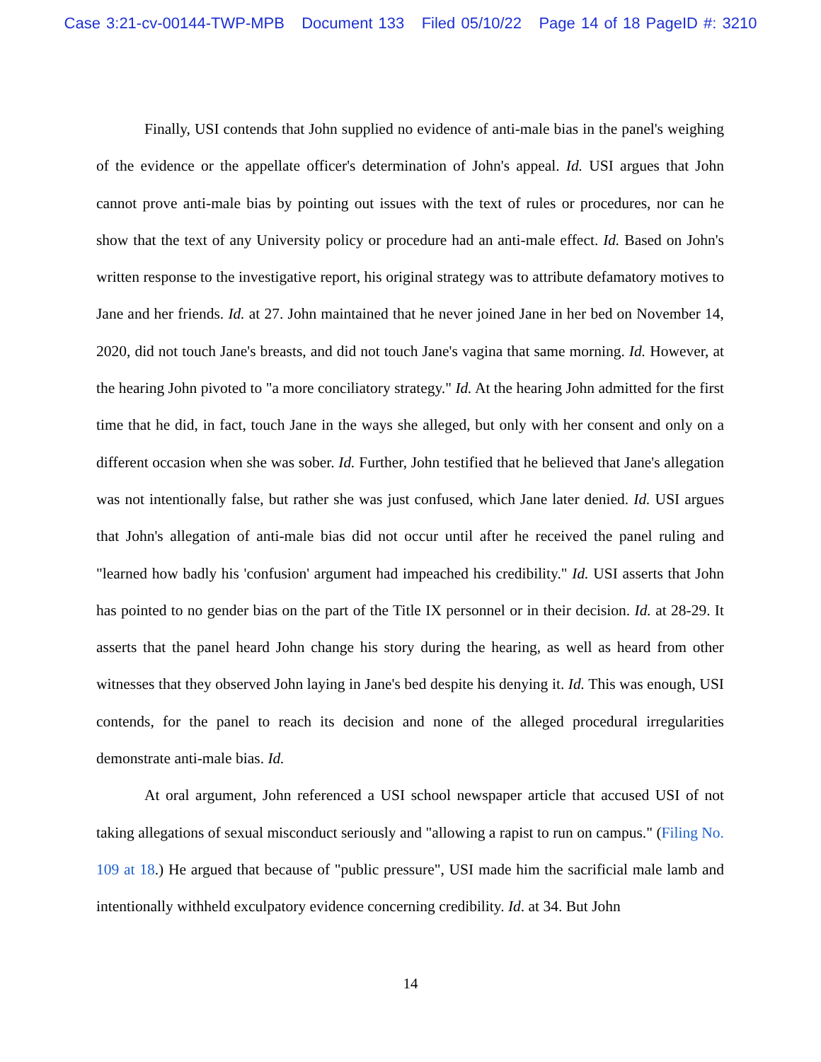Case 3:21-cv-00144-TWP-MPB Document 133 Filed 05/10/22 Page 14 of 18 PageID #: 3210
Finally, USI contends that John supplied no evidence of anti-male bias in the panel's weighing of the evidence or the appellate officer's determination of John's appeal. Id. USI argues that John cannot prove anti-male bias by pointing out issues with the text of rules or procedures, nor can he show that the text of any University policy or procedure had an anti-male effect. Id. Based on John's written response to the investigative report, his original strategy was to attribute defamatory motives to Jane and her friends. Id. at 27. John maintained that he never joined Jane in her bed on November 14, 2020, did not touch Jane's breasts, and did not touch Jane's vagina that same morning. Id. However, at the hearing John pivoted to "a more conciliatory strategy." Id. At the hearing John admitted for the first time that he did, in fact, touch Jane in the ways she alleged, but only with her consent and only on a different occasion when she was sober. Id. Further, John testified that he believed that Jane's allegation was not intentionally false, but rather she was just confused, which Jane later denied. Id. USI argues that John's allegation of anti-male bias did not occur until after he received the panel ruling and "learned how badly his 'confusion' argument had impeached his credibility." Id. USI asserts that John has pointed to no gender bias on the part of the Title IX personnel or in their decision. Id. at 28-29. It asserts that the panel heard John change his story during the hearing, as well as heard from other witnesses that they observed John laying in Jane's bed despite his denying it. Id. This was enough, USI contends, for the panel to reach its decision and none of the alleged procedural irregularities demonstrate anti-male bias. Id.
At oral argument, John referenced a USI school newspaper article that accused USI of not taking allegations of sexual misconduct seriously and "allowing a rapist to run on campus." (Filing No. 109 at 18.) He argued that because of "public pressure", USI made him the sacrificial male lamb and intentionally withheld exculpatory evidence concerning credibility. Id. at 34. But John
14